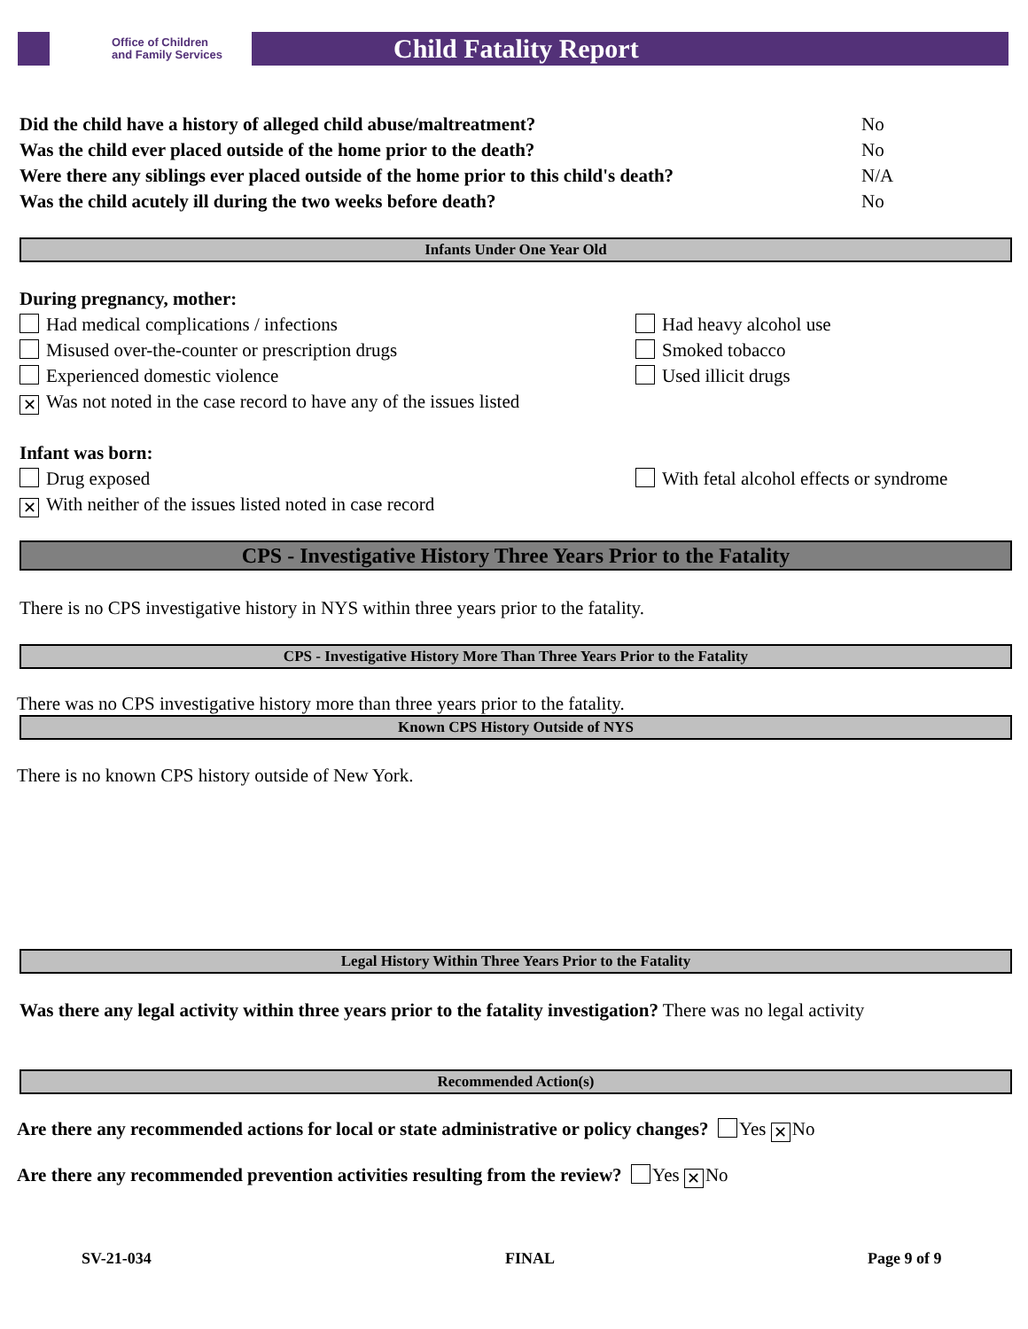Office of Children
and Family Services
Child Fatality Report
Did the child have a history of alleged child abuse/maltreatment? No
Was the child ever placed outside of the home prior to the death? No
Were there any siblings ever placed outside of the home prior to this child's death? N/A
Was the child acutely ill during the two weeks before death? No
Infants Under One Year Old
During pregnancy, mother:
Had medical complications / infections Had heavy alcohol use
Misused over-the-counter or prescription drugs Smoked tobacco
Experienced domestic violence Used illicit drugs
✕ Was not noted in the case record to have any of the issues listed
Infant was born:
Drug exposed With fetal alcohol effects or syndrome
✕ With neither of the issues listed noted in case record
CPS - Investigative History Three Years Prior to the Fatality
There is no CPS investigative history in NYS within three years prior to the fatality.
CPS - Investigative History More Than Three Years Prior to the Fatality
There was no CPS investigative history more than three years prior to the fatality.
Known CPS History Outside of NYS
There is no known CPS history outside of New York.
Legal History Within Three Years Prior to the Fatality
Was there any legal activity within three years prior to the fatality investigation? There was no legal activity
Recommended Action(s)
Are there any recommended actions for local or state administrative or policy changes? Yes ✕ No
Are there any recommended prevention activities resulting from the review? Yes ✕ No
SV-21-034 FINAL Page 9 of 9